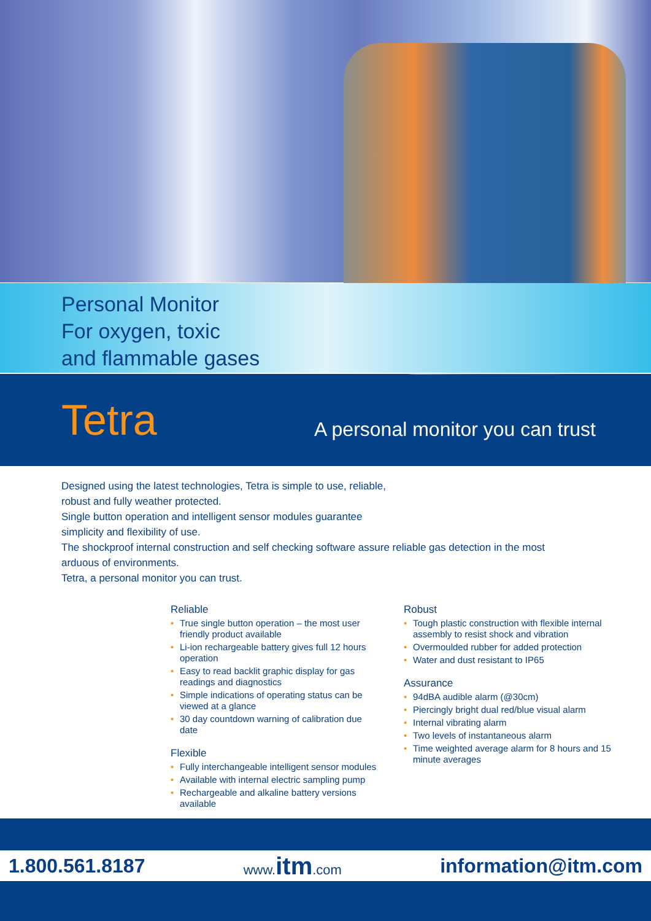Personal Monitor
For oxygen, toxic
and flammable gases
Tetra
A personal monitor you can trust
Designed using the latest technologies, Tetra is simple to use, reliable,
robust and fully weather protected.
Single button operation and intelligent sensor modules guarantee
simplicity and flexibility of use.
The shockproof internal construction and self checking software assure reliable gas detection in the most
arduous of environments.
Tetra, a personal monitor you can trust.
Reliable
• True single button operation – the most user friendly product available
• Li-ion rechargeable battery gives full 12 hours operation
• Easy to read backlit graphic display for gas readings and diagnostics
• Simple indications of operating status can be viewed at a glance
• 30 day countdown warning of calibration due date
Flexible
• Fully interchangeable intelligent sensor modules
• Available with internal electric sampling pump
• Rechargeable and alkaline battery versions available
Robust
• Tough plastic construction with flexible internal assembly to resist shock and vibration
• Overmoulded rubber for added protection
• Water and dust resistant to IP65
Assurance
• 94dBA audible alarm (@30cm)
• Piercingly bright dual red/blue visual alarm
• Internal vibrating alarm
• Two levels of instantaneous alarm
• Time weighted average alarm for 8 hours and 15 minute averages
1.800.561.8187
www.itm.com
information@itm.com